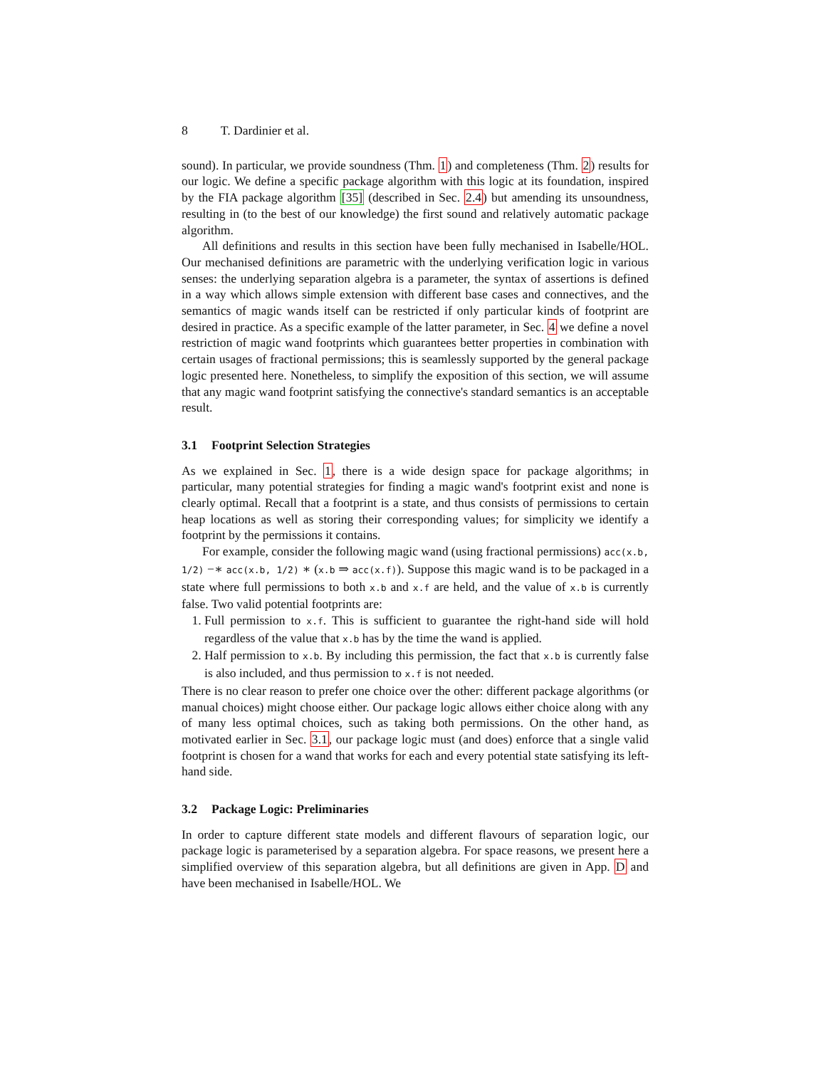8 T. Dardinier et al.
sound). In particular, we provide soundness (Thm. 1) and completeness (Thm. 2) results for our logic. We define a specific package algorithm with this logic at its foundation, inspired by the FIA package algorithm [35] (described in Sec. 2.4) but amending its unsoundness, resulting in (to the best of our knowledge) the first sound and relatively automatic package algorithm.
All definitions and results in this section have been fully mechanised in Isabelle/HOL. Our mechanised definitions are parametric with the underlying verification logic in various senses: the underlying separation algebra is a parameter, the syntax of assertions is defined in a way which allows simple extension with different base cases and connectives, and the semantics of magic wands itself can be restricted if only particular kinds of footprint are desired in practice. As a specific example of the latter parameter, in Sec. 4 we define a novel restriction of magic wand footprints which guarantees better properties in combination with certain usages of fractional permissions; this is seamlessly supported by the general package logic presented here. Nonetheless, to simplify the exposition of this section, we will assume that any magic wand footprint satisfying the connective's standard semantics is an acceptable result.
3.1 Footprint Selection Strategies
As we explained in Sec. 1, there is a wide design space for package algorithms; in particular, many potential strategies for finding a magic wand's footprint exist and none is clearly optimal. Recall that a footprint is a state, and thus consists of permissions to certain heap locations as well as storing their corresponding values; for simplicity we identify a footprint by the permissions it contains.
For example, consider the following magic wand (using fractional permissions) acc(x.b, 1/2) −∗ acc(x.b, 1/2) ∗ (x.b ⇒ acc(x.f)). Suppose this magic wand is to be packaged in a state where full permissions to both x.b and x.f are held, and the value of x.b is currently false. Two valid potential footprints are:
1. Full permission to x.f. This is sufficient to guarantee the right-hand side will hold regardless of the value that x.b has by the time the wand is applied.
2. Half permission to x.b. By including this permission, the fact that x.b is currently false is also included, and thus permission to x.f is not needed.
There is no clear reason to prefer one choice over the other: different package algorithms (or manual choices) might choose either. Our package logic allows either choice along with any of many less optimal choices, such as taking both permissions. On the other hand, as motivated earlier in Sec. 3.1, our package logic must (and does) enforce that a single valid footprint is chosen for a wand that works for each and every potential state satisfying its left-hand side.
3.2 Package Logic: Preliminaries
In order to capture different state models and different flavours of separation logic, our package logic is parameterised by a separation algebra. For space reasons, we present here a simplified overview of this separation algebra, but all definitions are given in App. D and have been mechanised in Isabelle/HOL. We